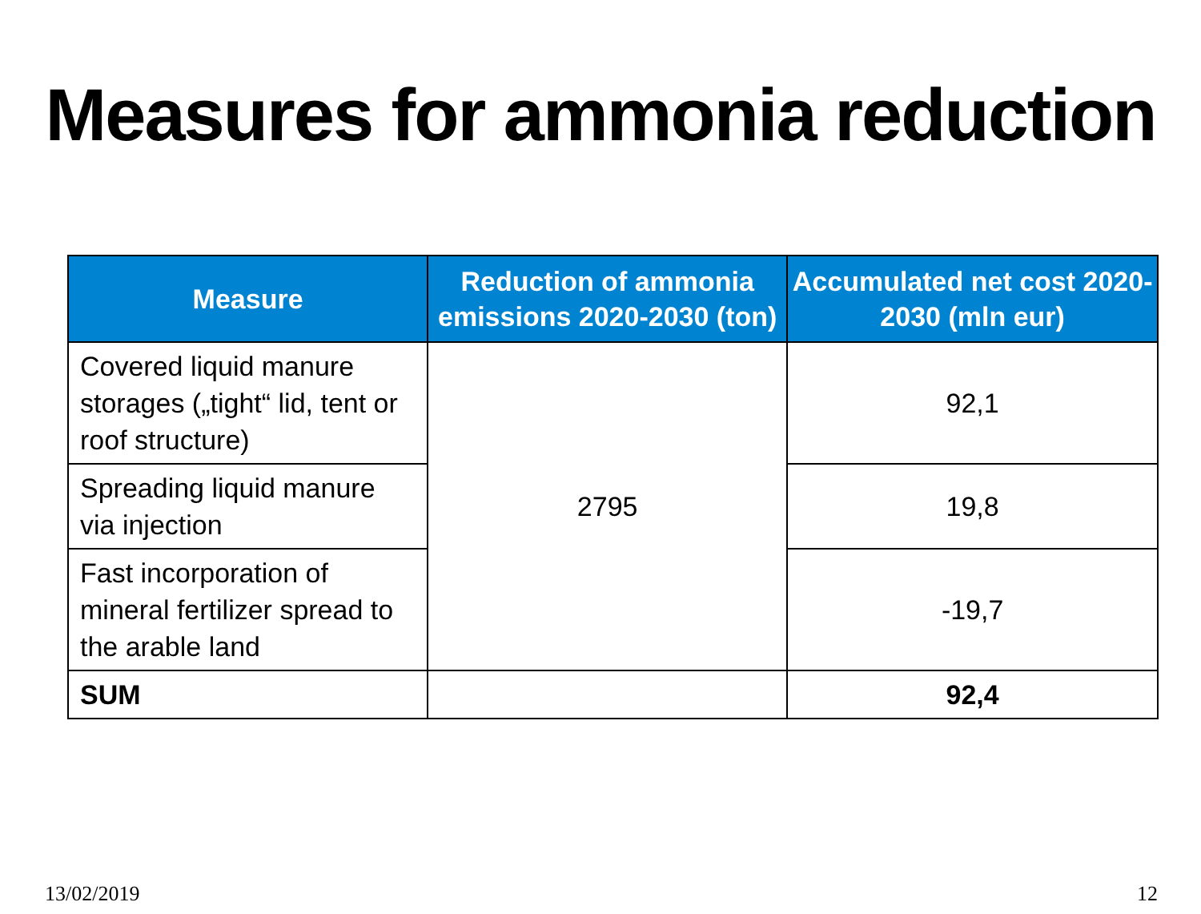Measures for ammonia reduction
| Measure | Reduction of ammonia emissions 2020-2030 (ton) | Accumulated net cost 2020-2030 (mln eur) |
| --- | --- | --- |
| Covered liquid manure storages („tight“ lid, tent or roof structure) | 2795 | 92,1 |
| Spreading liquid manure via injection | | 19,8 |
| Fast incorporation of mineral fertilizer spread to the arable land | | -19,7 |
| SUM | | 92,4 |
13/02/2019 12